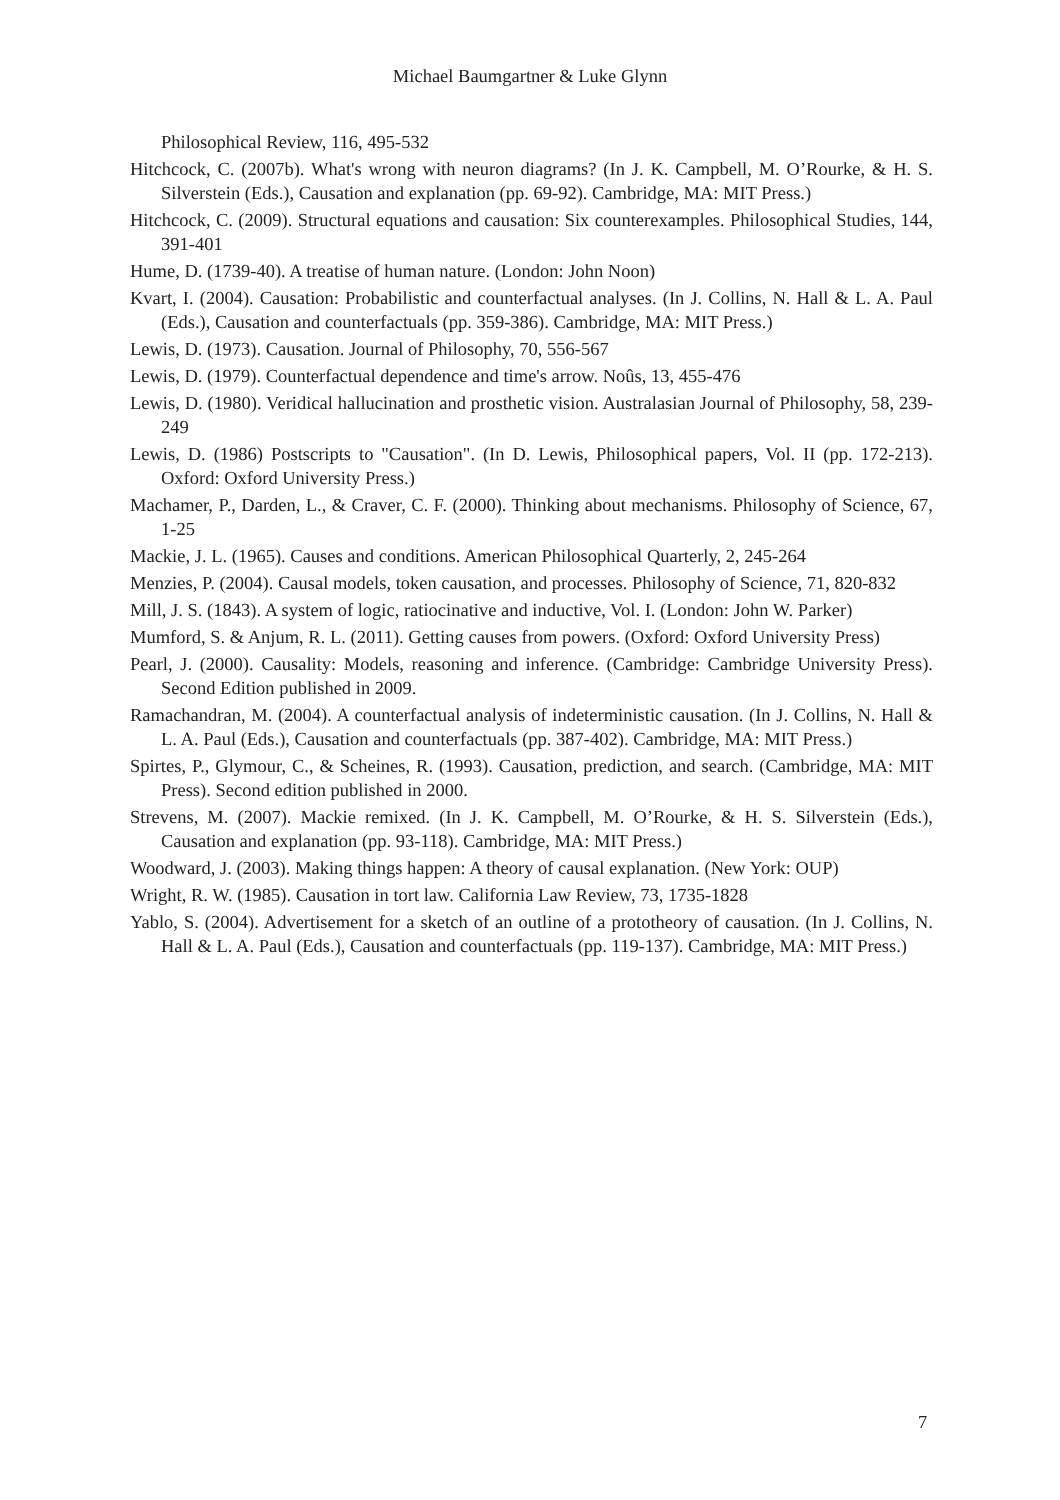Michael Baumgartner & Luke Glynn
Philosophical Review, 116, 495-532
Hitchcock, C. (2007b). What's wrong with neuron diagrams? (In J. K. Campbell, M. O’Rourke, & H. S. Silverstein (Eds.), Causation and explanation (pp. 69-92). Cambridge, MA: MIT Press.)
Hitchcock, C. (2009). Structural equations and causation: Six counterexamples. Philosophical Studies, 144, 391-401
Hume, D. (1739-40). A treatise of human nature. (London: John Noon)
Kvart, I. (2004). Causation: Probabilistic and counterfactual analyses. (In J. Collins, N. Hall & L. A. Paul (Eds.), Causation and counterfactuals (pp. 359-386). Cambridge, MA: MIT Press.)
Lewis, D. (1973). Causation. Journal of Philosophy, 70, 556-567
Lewis, D. (1979). Counterfactual dependence and time's arrow. Noûs, 13, 455-476
Lewis, D. (1980). Veridical hallucination and prosthetic vision. Australasian Journal of Philosophy, 58, 239-249
Lewis, D. (1986) Postscripts to "Causation". (In D. Lewis, Philosophical papers, Vol. II (pp. 172-213). Oxford: Oxford University Press.)
Machamer, P., Darden, L., & Craver, C. F. (2000). Thinking about mechanisms. Philosophy of Science, 67, 1-25
Mackie, J. L. (1965). Causes and conditions. American Philosophical Quarterly, 2, 245-264
Menzies, P. (2004). Causal models, token causation, and processes. Philosophy of Science, 71, 820-832
Mill, J. S. (1843). A system of logic, ratiocinative and inductive, Vol. I. (London: John W. Parker)
Mumford, S. & Anjum, R. L. (2011). Getting causes from powers. (Oxford: Oxford University Press)
Pearl, J. (2000). Causality: Models, reasoning and inference. (Cambridge: Cambridge University Press). Second Edition published in 2009.
Ramachandran, M. (2004). A counterfactual analysis of indeterministic causation. (In J. Collins, N. Hall & L. A. Paul (Eds.), Causation and counterfactuals (pp. 387-402). Cambridge, MA: MIT Press.)
Spirtes, P., Glymour, C., & Scheines, R. (1993). Causation, prediction, and search. (Cambridge, MA: MIT Press). Second edition published in 2000.
Strevens, M. (2007). Mackie remixed. (In J. K. Campbell, M. O’Rourke, & H. S. Silverstein (Eds.), Causation and explanation (pp. 93-118). Cambridge, MA: MIT Press.)
Woodward, J. (2003). Making things happen: A theory of causal explanation. (New York: OUP)
Wright, R. W. (1985). Causation in tort law. California Law Review, 73, 1735-1828
Yablo, S. (2004). Advertisement for a sketch of an outline of a prototheory of causation. (In J. Collins, N. Hall & L. A. Paul (Eds.), Causation and counterfactuals (pp. 119-137). Cambridge, MA: MIT Press.)
7